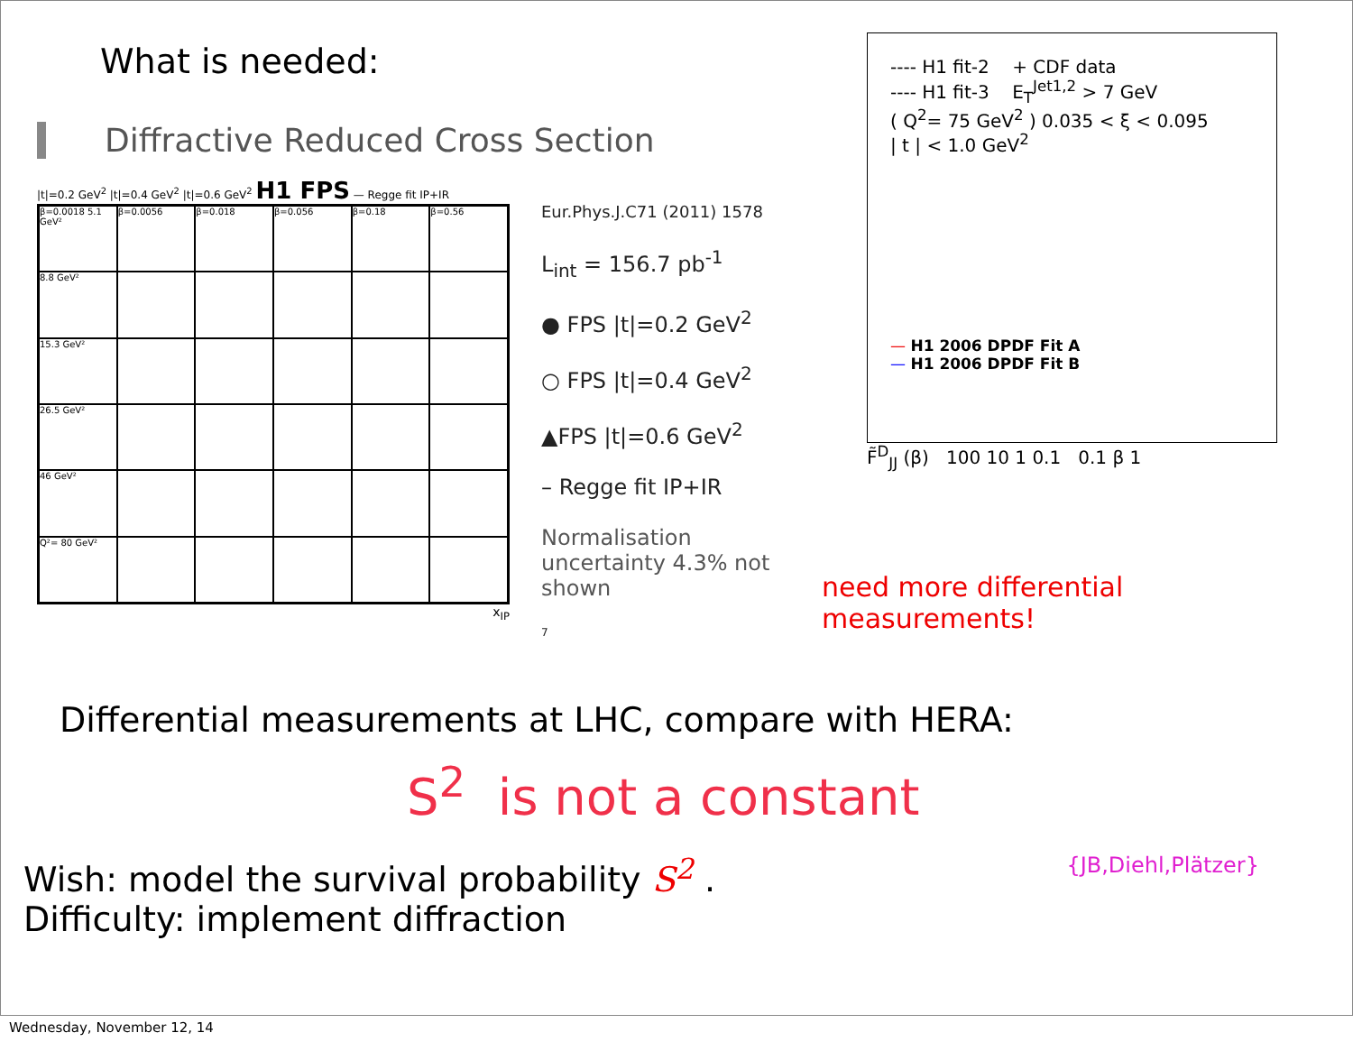What is needed:
Diffractive Reduced Cross Section
|t|=0.2 GeV<sup>2</sup> |t|=0.4 GeV<sup>2</sup> |t|=0.6 GeV<sup>2</sup> H1 FPS — Regge fit IP+IR
β=0.0018 5.1 GeV²
β=0.0056
β=0.018
β=0.056
β=0.18
β=0.56
8.8 GeV²
15.3 GeV²
26.5 GeV²
46 GeV²
Q²= 80 GeV²
x<sub>IP</sub>
Eur.Phys.J.C71 (2011) 1578
L<sub>int</sub> = 156.7 pb<sup>-1</sup>
● FPS |t|=0.2 GeV<sup>2</sup>
○ FPS |t|=0.4 GeV<sup>2</sup>
▲FPS |t|=0.6 GeV<sup>2</sup>
– Regge fit IP+IR
Normalisation uncertainty 4.3% not shown
7
---- H1 fit-2 + CDF data
---- H1 fit-3 E<sub>T</sub><sup>Jet1,2</sup> > 7 GeV
( Q<sup>2</sup>= 75 GeV<sup>2</sup> ) 0.035 < ξ < 0.095
| t | < 1.0 GeV<sup>2</sup>
— H1 2006 DPDF Fit A
— H1 2006 DPDF Fit B
F̃<sup>D</sup><sub>JJ</sub> (β) 100 10 1 0.1 0.1 β 1
need more differential measurements!
Differential measurements at LHC, compare with HERA:
S<sup>2</sup> is not a constant
Wish: model the survival probability S<sup>2</sup> .
Difficulty: implement diffraction {JB,Diehl,Plätzer}
Wednesday, November 12, 14